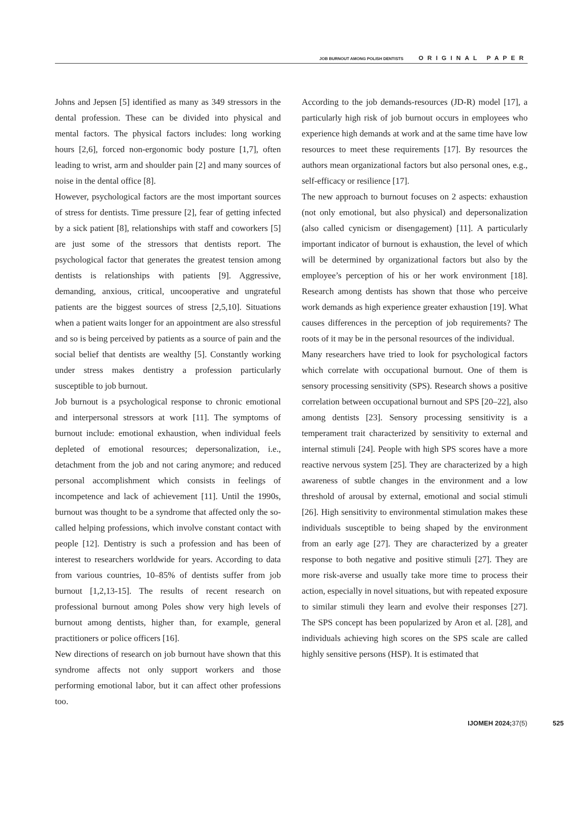JOB BURNOUT AMONG POLISH DENTISTS ORIGINAL PAPER
Johns and Jepsen [5] identified as many as 349 stressors in the dental profession. These can be divided into physical and mental factors. The physical factors includes: long working hours [2,6], forced non-ergonomic body posture [1,7], often leading to wrist, arm and shoulder pain [2] and many sources of noise in the dental office [8].
However, psychological factors are the most important sources of stress for dentists. Time pressure [2], fear of getting infected by a sick patient [8], relationships with staff and coworkers [5] are just some of the stressors that dentists report. The psychological factor that generates the greatest tension among dentists is relationships with patients [9]. Aggressive, demanding, anxious, critical, uncooperative and ungrateful patients are the biggest sources of stress [2,5,10]. Situations when a patient waits longer for an appointment are also stressful and so is being perceived by patients as a source of pain and the social belief that dentists are wealthy [5]. Constantly working under stress makes dentistry a profession particularly susceptible to job burnout.
Job burnout is a psychological response to chronic emotional and interpersonal stressors at work [11]. The symptoms of burnout include: emotional exhaustion, when individual feels depleted of emotional resources; depersonalization, i.e., detachment from the job and not caring anymore; and reduced personal accomplishment which consists in feelings of incompetence and lack of achievement [11]. Until the 1990s, burnout was thought to be a syndrome that affected only the so-called helping professions, which involve constant contact with people [12]. Dentistry is such a profession and has been of interest to researchers worldwide for years. According to data from various countries, 10–85% of dentists suffer from job burnout [1,2,13-15]. The results of recent research on professional burnout among Poles show very high levels of burnout among dentists, higher than, for example, general practitioners or police officers [16].
New directions of research on job burnout have shown that this syndrome affects not only support workers and those performing emotional labor, but it can affect other professions too.
According to the job demands-resources (JD-R) model [17], a particularly high risk of job burnout occurs in employees who experience high demands at work and at the same time have low resources to meet these requirements [17]. By resources the authors mean organizational factors but also personal ones, e.g., self-efficacy or resilience [17].
The new approach to burnout focuses on 2 aspects: exhaustion (not only emotional, but also physical) and depersonalization (also called cynicism or disengagement) [11]. A particularly important indicator of burnout is exhaustion, the level of which will be determined by organizational factors but also by the employee’s perception of his or her work environment [18]. Research among dentists has shown that those who perceive work demands as high experience greater exhaustion [19]. What causes differences in the perception of job requirements? The roots of it may be in the personal resources of the individual.
Many researchers have tried to look for psychological factors which correlate with occupational burnout. One of them is sensory processing sensitivity (SPS). Research shows a positive correlation between occupational burnout and SPS [20–22], also among dentists [23]. Sensory processing sensitivity is a temperament trait characterized by sensitivity to external and internal stimuli [24]. People with high SPS scores have a more reactive nervous system [25]. They are characterized by a high awareness of subtle changes in the environment and a low threshold of arousal by external, emotional and social stimuli [26]. High sensitivity to environmental stimulation makes these individuals susceptible to being shaped by the environment from an early age [27]. They are characterized by a greater response to both negative and positive stimuli [27]. They are more risk-averse and usually take more time to process their action, especially in novel situations, but with repeated exposure to similar stimuli they learn and evolve their responses [27]. The SPS concept has been popularized by Aron et al. [28], and individuals achieving high scores on the SPS scale are called highly sensitive persons (HSP). It is estimated that
IJOMEH 2024; 37(5) 525